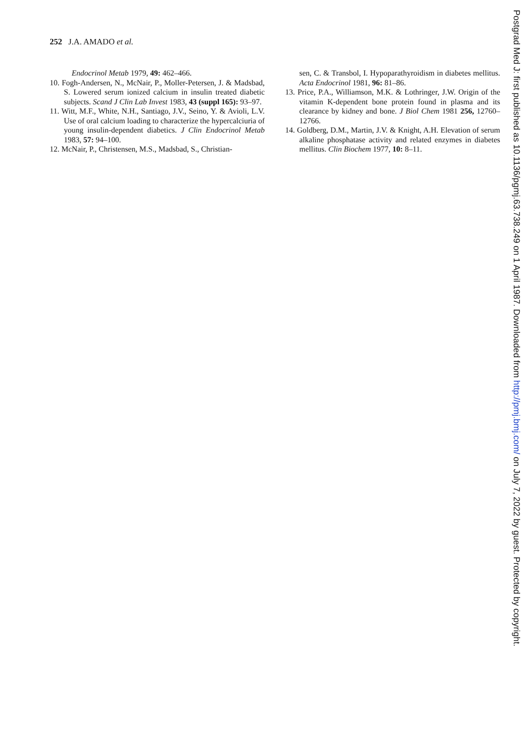252 J.A. AMADO et al.
Endocrinol Metab 1979, 49: 462–466.
10. Fogh-Andersen, N., McNair, P., Moller-Petersen, J. & Madsbad, S. Lowered serum ionized calcium in insulin treated diabetic subjects. Scand J Clin Lab Invest 1983, 43 (suppl 165): 93–97.
11. Witt, M.F., White, N.H., Santiago, J.V., Seino, Y. & Avioli, L.V. Use of oral calcium loading to characterize the hypercalciuria of young insulin-dependent diabetics. J Clin Endocrinol Metab 1983, 57: 94–100.
12. McNair, P., Christensen, M.S., Madsbad, S., Christian-
sen, C. & Transbol, I. Hypoparathyroidism in diabetes mellitus. Acta Endocrinol 1981, 96: 81–86.
13. Price, P.A., Williamson, M.K. & Lothringer, J.W. Origin of the vitamin K-dependent bone protein found in plasma and its clearance by kidney and bone. J Biol Chem 1981 256, 12760–12766.
14. Goldberg, D.M., Martin, J.V. & Knight, A.H. Elevation of serum alkaline phosphatase activity and related enzymes in diabetes mellitus. Clin Biochem 1977, 10: 8–11.
Postgrad Med J: first published as 10.1136/pgmj.63.738.249 on 1 April 1987. Downloaded from http://pmj.bmj.com/ on July 7, 2022 by guest. Protected by copyright.